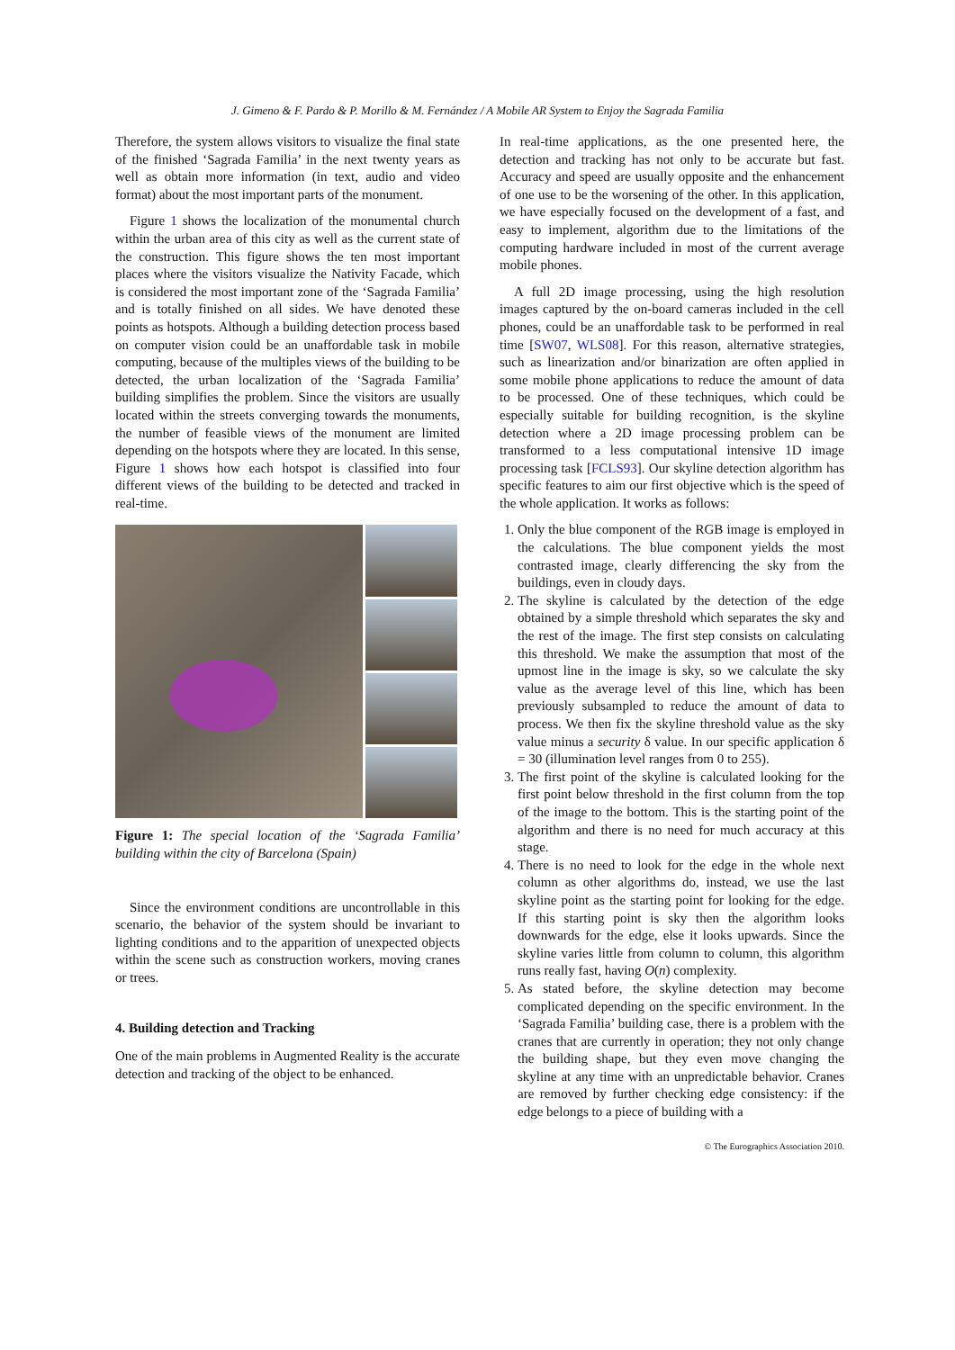J. Gimeno & F. Pardo & P. Morillo & M. Fernández / A Mobile AR System to Enjoy the Sagrada Familia
Therefore, the system allows visitors to visualize the final state of the finished ‘Sagrada Familia’ in the next twenty years as well as obtain more information (in text, audio and video format) about the most important parts of the monument.
Figure 1 shows the localization of the monumental church within the urban area of this city as well as the current state of the construction. This figure shows the ten most important places where the visitors visualize the Nativity Facade, which is considered the most important zone of the ‘Sagrada Familia’ and is totally finished on all sides. We have denoted these points as hotspots. Although a building detection process based on computer vision could be an unaffordable task in mobile computing, because of the multiples views of the building to be detected, the urban localization of the ‘Sagrada Familia’ building simplifies the problem. Since the visitors are usually located within the streets converging towards the monuments, the number of feasible views of the monument are limited depending on the hotspots where they are located. In this sense, Figure 1 shows how each hotspot is classified into four different views of the building to be detected and tracked in real-time.
Figure 1: The special location of the ‘Sagrada Familia’ building within the city of Barcelona (Spain)
Since the environment conditions are uncontrollable in this scenario, the behavior of the system should be invariant to lighting conditions and to the apparition of unexpected objects within the scene such as construction workers, moving cranes or trees.
4. Building detection and Tracking
One of the main problems in Augmented Reality is the accurate detection and tracking of the object to be enhanced.
In real-time applications, as the one presented here, the detection and tracking has not only to be accurate but fast. Accuracy and speed are usually opposite and the enhancement of one use to be the worsening of the other. In this application, we have especially focused on the development of a fast, and easy to implement, algorithm due to the limitations of the computing hardware included in most of the current average mobile phones.
A full 2D image processing, using the high resolution images captured by the on-board cameras included in the cell phones, could be an unaffordable task to be performed in real time [SW07, WLS08]. For this reason, alternative strategies, such as linearization and/or binarization are often applied in some mobile phone applications to reduce the amount of data to be processed. One of these techniques, which could be especially suitable for building recognition, is the skyline detection where a 2D image processing problem can be transformed to a less computational intensive 1D image processing task [FCLS93]. Our skyline detection algorithm has specific features to aim our first objective which is the speed of the whole application. It works as follows:
1. Only the blue component of the RGB image is employed in the calculations. The blue component yields the most contrasted image, clearly differencing the sky from the buildings, even in cloudy days.
2. The skyline is calculated by the detection of the edge obtained by a simple threshold which separates the sky and the rest of the image. The first step consists on calculating this threshold. We make the assumption that most of the upmost line in the image is sky, so we calculate the sky value as the average level of this line, which has been previously subsampled to reduce the amount of data to process. We then fix the skyline threshold value as the sky value minus a security δ value. In our specific application δ = 30 (illumination level ranges from 0 to 255).
3. The first point of the skyline is calculated looking for the first point below threshold in the first column from the top of the image to the bottom. This is the starting point of the algorithm and there is no need for much accuracy at this stage.
4. There is no need to look for the edge in the whole next column as other algorithms do, instead, we use the last skyline point as the starting point for looking for the edge. If this starting point is sky then the algorithm looks downwards for the edge, else it looks upwards. Since the skyline varies little from column to column, this algorithm runs really fast, having O(n) complexity.
5. As stated before, the skyline detection may become complicated depending on the specific environment. In the ‘Sagrada Familia’ building case, there is a problem with the cranes that are currently in operation; they not only change the building shape, but they even move changing the skyline at any time with an unpredictable behavior. Cranes are removed by further checking edge consistency: if the edge belongs to a piece of building with a
© The Eurographics Association 2010.